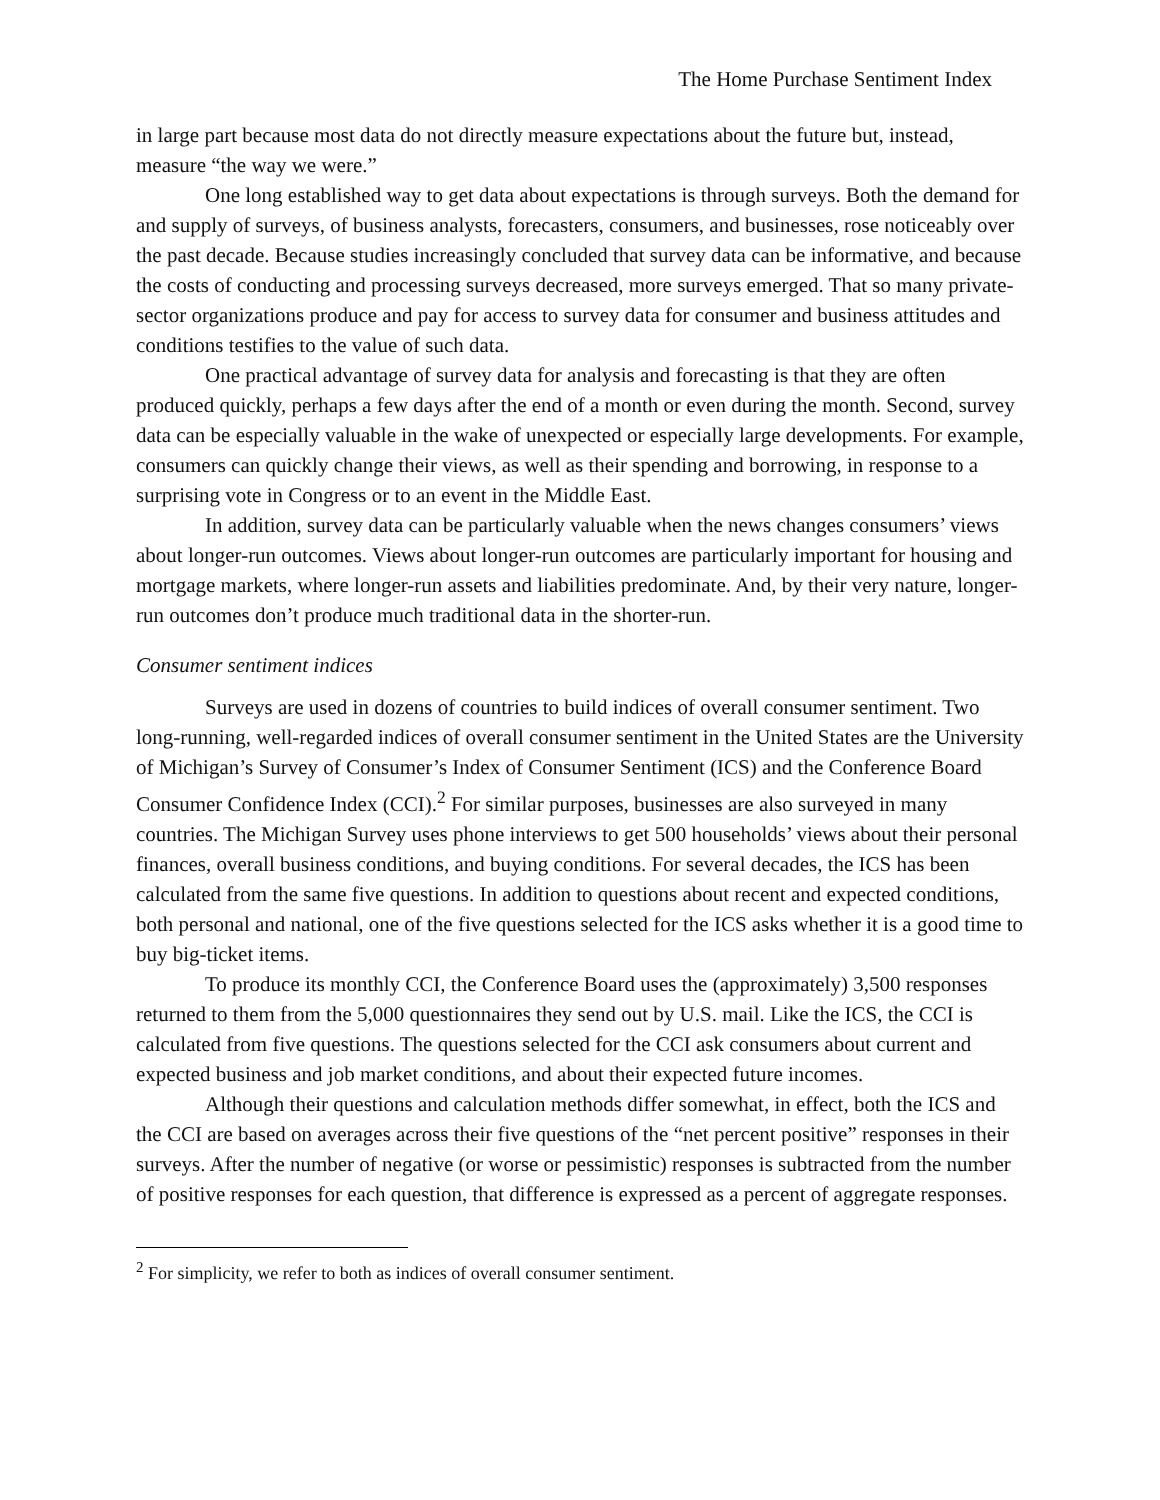The Home Purchase Sentiment Index
in large part because most data do not directly measure expectations about the future but, instead, measure “the way we were.”
One long established way to get data about expectations is through surveys. Both the demand for and supply of surveys, of business analysts, forecasters, consumers, and businesses, rose noticeably over the past decade. Because studies increasingly concluded that survey data can be informative, and because the costs of conducting and processing surveys decreased, more surveys emerged. That so many private-sector organizations produce and pay for access to survey data for consumer and business attitudes and conditions testifies to the value of such data.
One practical advantage of survey data for analysis and forecasting is that they are often produced quickly, perhaps a few days after the end of a month or even during the month. Second, survey data can be especially valuable in the wake of unexpected or especially large developments. For example, consumers can quickly change their views, as well as their spending and borrowing, in response to a surprising vote in Congress or to an event in the Middle East.
In addition, survey data can be particularly valuable when the news changes consumers’ views about longer-run outcomes. Views about longer-run outcomes are particularly important for housing and mortgage markets, where longer-run assets and liabilities predominate. And, by their very nature, longer-run outcomes don’t produce much traditional data in the shorter-run.
Consumer sentiment indices
Surveys are used in dozens of countries to build indices of overall consumer sentiment. Two long-running, well-regarded indices of overall consumer sentiment in the United States are the University of Michigan’s Survey of Consumer’s Index of Consumer Sentiment (ICS) and the Conference Board Consumer Confidence Index (CCI).<sup>2</sup> For similar purposes, businesses are also surveyed in many countries. The Michigan Survey uses phone interviews to get 500 households’ views about their personal finances, overall business conditions, and buying conditions. For several decades, the ICS has been calculated from the same five questions. In addition to questions about recent and expected conditions, both personal and national, one of the five questions selected for the ICS asks whether it is a good time to buy big-ticket items.
To produce its monthly CCI, the Conference Board uses the (approximately) 3,500 responses returned to them from the 5,000 questionnaires they send out by U.S. mail. Like the ICS, the CCI is calculated from five questions. The questions selected for the CCI ask consumers about current and expected business and job market conditions, and about their expected future incomes.
Although their questions and calculation methods differ somewhat, in effect, both the ICS and the CCI are based on averages across their five questions of the “net percent positive” responses in their surveys. After the number of negative (or worse or pessimistic) responses is subtracted from the number of positive responses for each question, that difference is expressed as a percent of aggregate responses.
<sup>2</sup> For simplicity, we refer to both as indices of overall consumer sentiment.